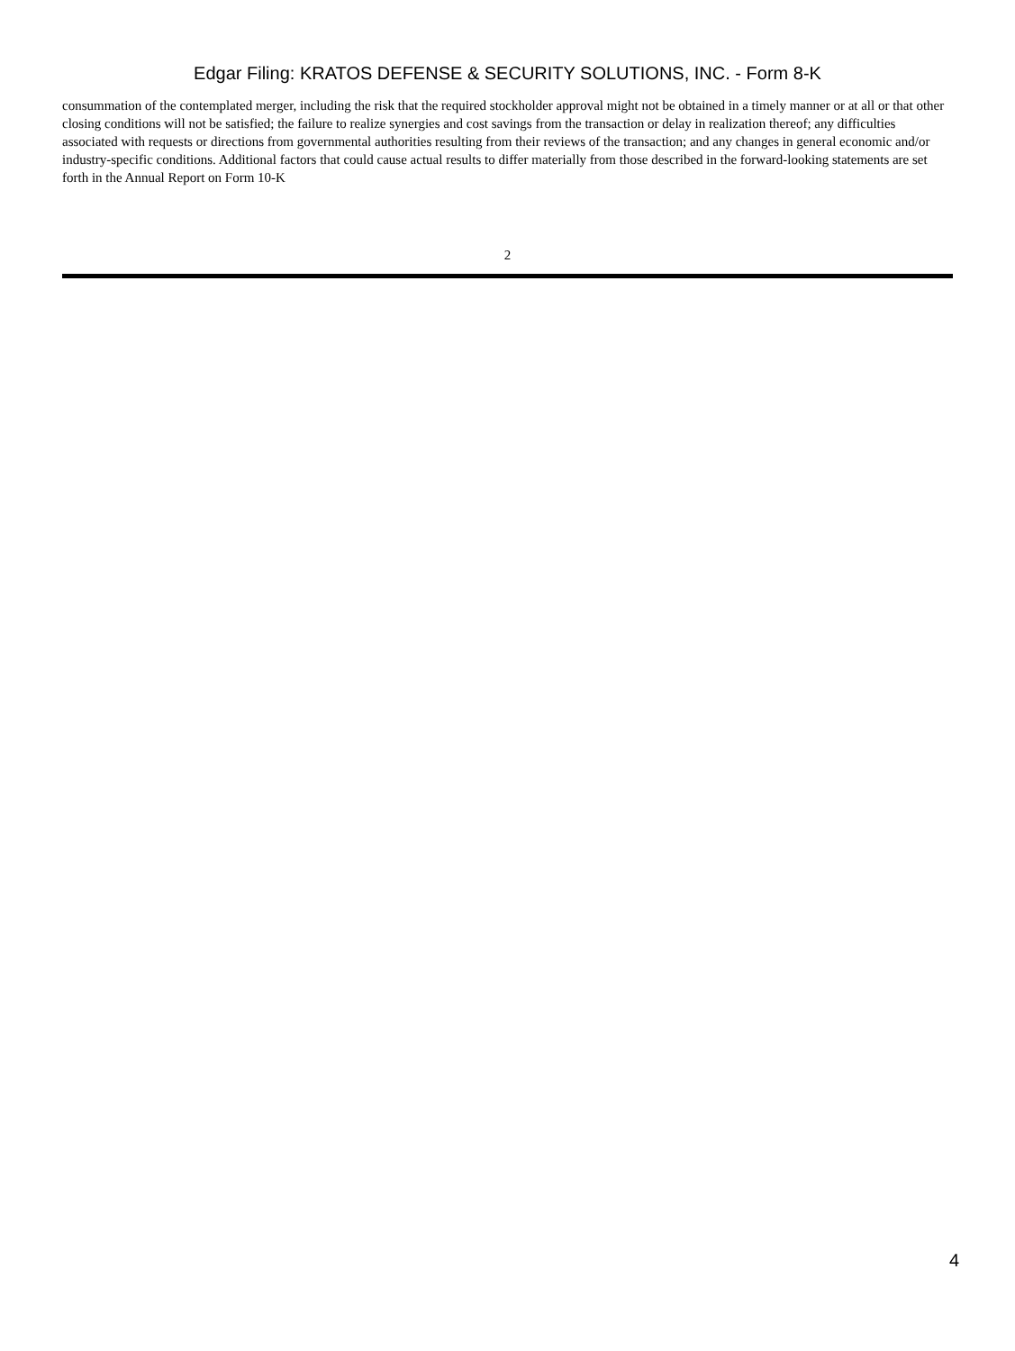Edgar Filing: KRATOS DEFENSE & SECURITY SOLUTIONS, INC. - Form 8-K
consummation of the contemplated merger, including the risk that the required stockholder approval might not be obtained in a timely manner or at all or that other closing conditions will not be satisfied; the failure to realize synergies and cost savings from the transaction or delay in realization thereof; any difficulties associated with requests or directions from governmental authorities resulting from their reviews of the transaction; and any changes in general economic and/or industry-specific conditions. Additional factors that could cause actual results to differ materially from those described in the forward-looking statements are set forth in the Annual Report on Form 10-K
2
4